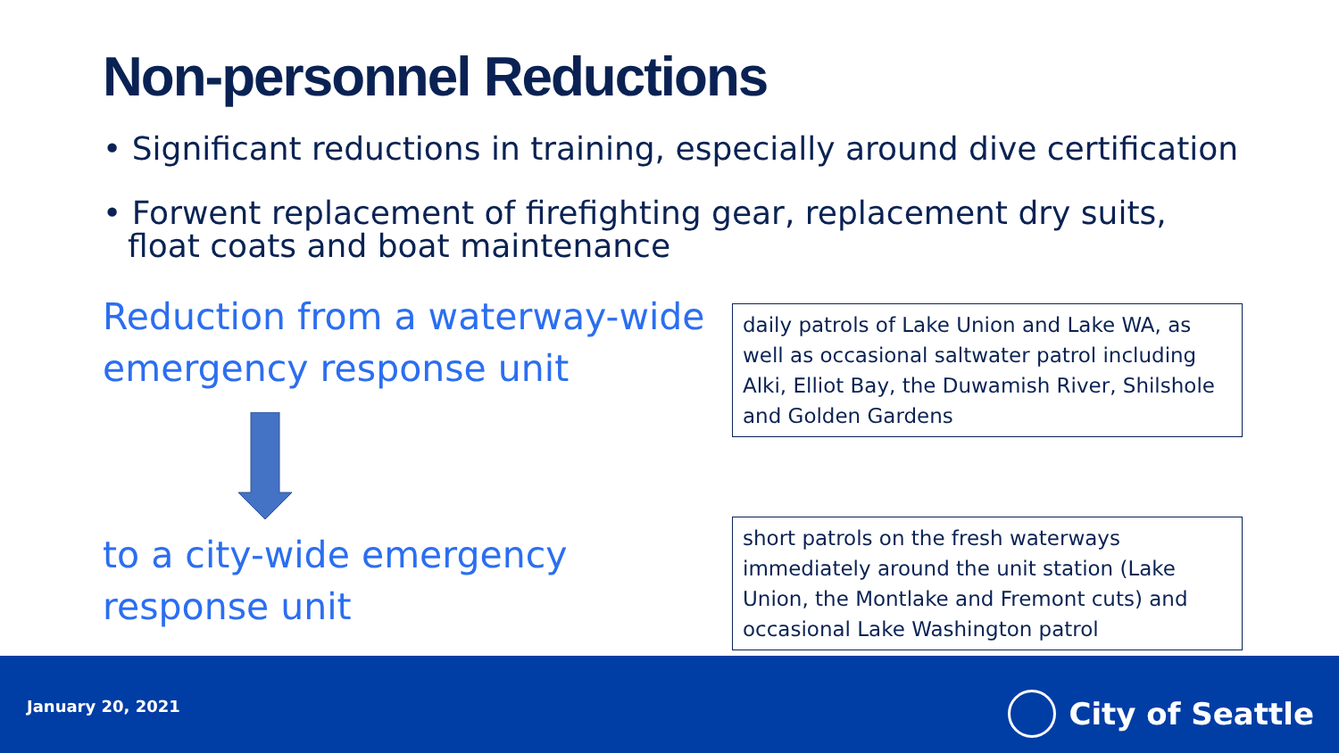Non-personnel Reductions
• Significant reductions in training, especially around dive certification
• Forwent replacement of firefighting gear, replacement dry suits, float coats and boat maintenance
Reduction from a waterway-wide
emergency response unit
daily patrols of Lake Union and Lake WA, as well as occasional saltwater patrol including Alki, Elliot Bay, the Duwamish River, Shilshole and Golden Gardens
to a city-wide emergency
response unit
short patrols on the fresh waterways immediately around the unit station (Lake Union, the Montlake and Fremont cuts) and occasional Lake Washington patrol
January 20, 2021 City of Seattle